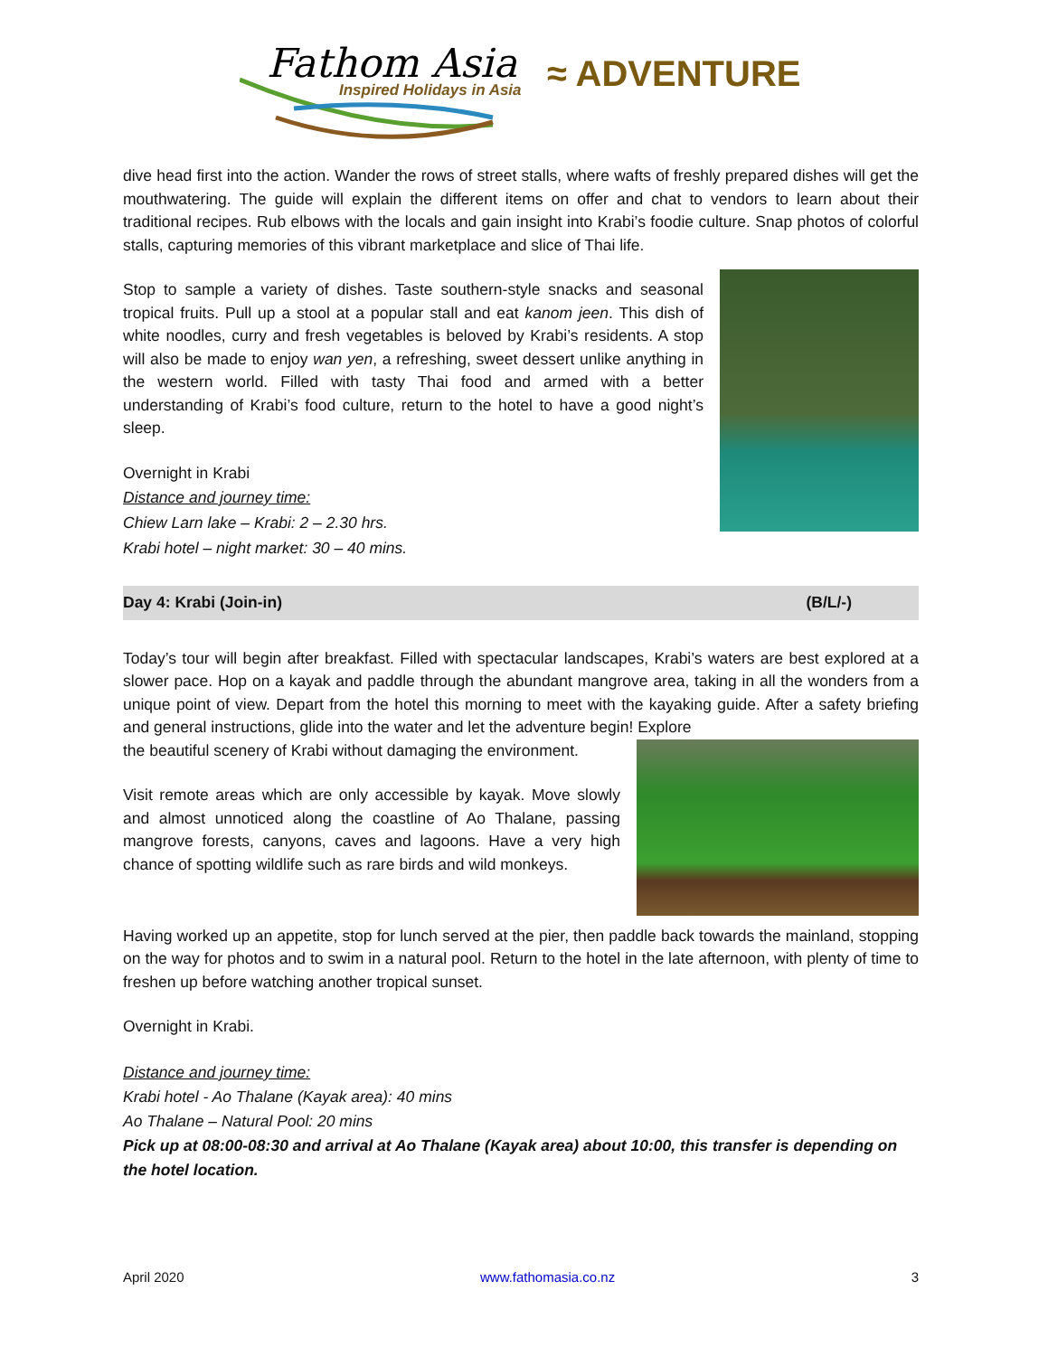Fathom Asia
Inspired Holidays in Asia
≈ ADVENTURE
dive head first into the action. Wander the rows of street stalls, where wafts of freshly prepared dishes will get the mouthwatering. The guide will explain the different items on offer and chat to vendors to learn about their traditional recipes. Rub elbows with the locals and gain insight into Krabi’s foodie culture. Snap photos of colorful stalls, capturing memories of this vibrant marketplace and slice of Thai life.
Stop to sample a variety of dishes. Taste southern-style snacks and seasonal tropical fruits. Pull up a stool at a popular stall and eat kanom jeen. This dish of white noodles, curry and fresh vegetables is beloved by Krabi’s residents. A stop will also be made to enjoy wan yen, a refreshing, sweet dessert unlike anything in the western world. Filled with tasty Thai food and armed with a better understanding of Krabi’s food culture, return to the hotel to have a good night’s sleep.
Overnight in Krabi
Distance and journey time:
Chiew Larn lake – Krabi: 2 – 2.30 hrs.
Krabi hotel – night market: 30 – 40 mins.
Day 4: Krabi (Join-in) (B/L/-)
Today’s tour will begin after breakfast. Filled with spectacular landscapes, Krabi’s waters are best explored at a slower pace. Hop on a kayak and paddle through the abundant mangrove area, taking in all the wonders from a unique point of view. Depart from the hotel this morning to meet with the kayaking guide. After a safety briefing and general instructions, glide into the water and let the adventure begin! Explore
the beautiful scenery of Krabi without damaging the environment.
Visit remote areas which are only accessible by kayak. Move slowly and almost unnoticed along the coastline of Ao Thalane, passing mangrove forests, canyons, caves and lagoons. Have a very high chance of spotting wildlife such as rare birds and wild monkeys.
Having worked up an appetite, stop for lunch served at the pier, then paddle back towards the mainland, stopping on the way for photos and to swim in a natural pool. Return to the hotel in the late afternoon, with plenty of time to freshen up before watching another tropical sunset.
Overnight in Krabi.
Distance and journey time:
Krabi hotel - Ao Thalane (Kayak area): 40 mins
Ao Thalane – Natural Pool: 20 mins
Pick up at 08:00-08:30 and arrival at Ao Thalane (Kayak area) about 10:00, this transfer is depending on the hotel location.
April 2020 www.fathomasia.co.nz 3